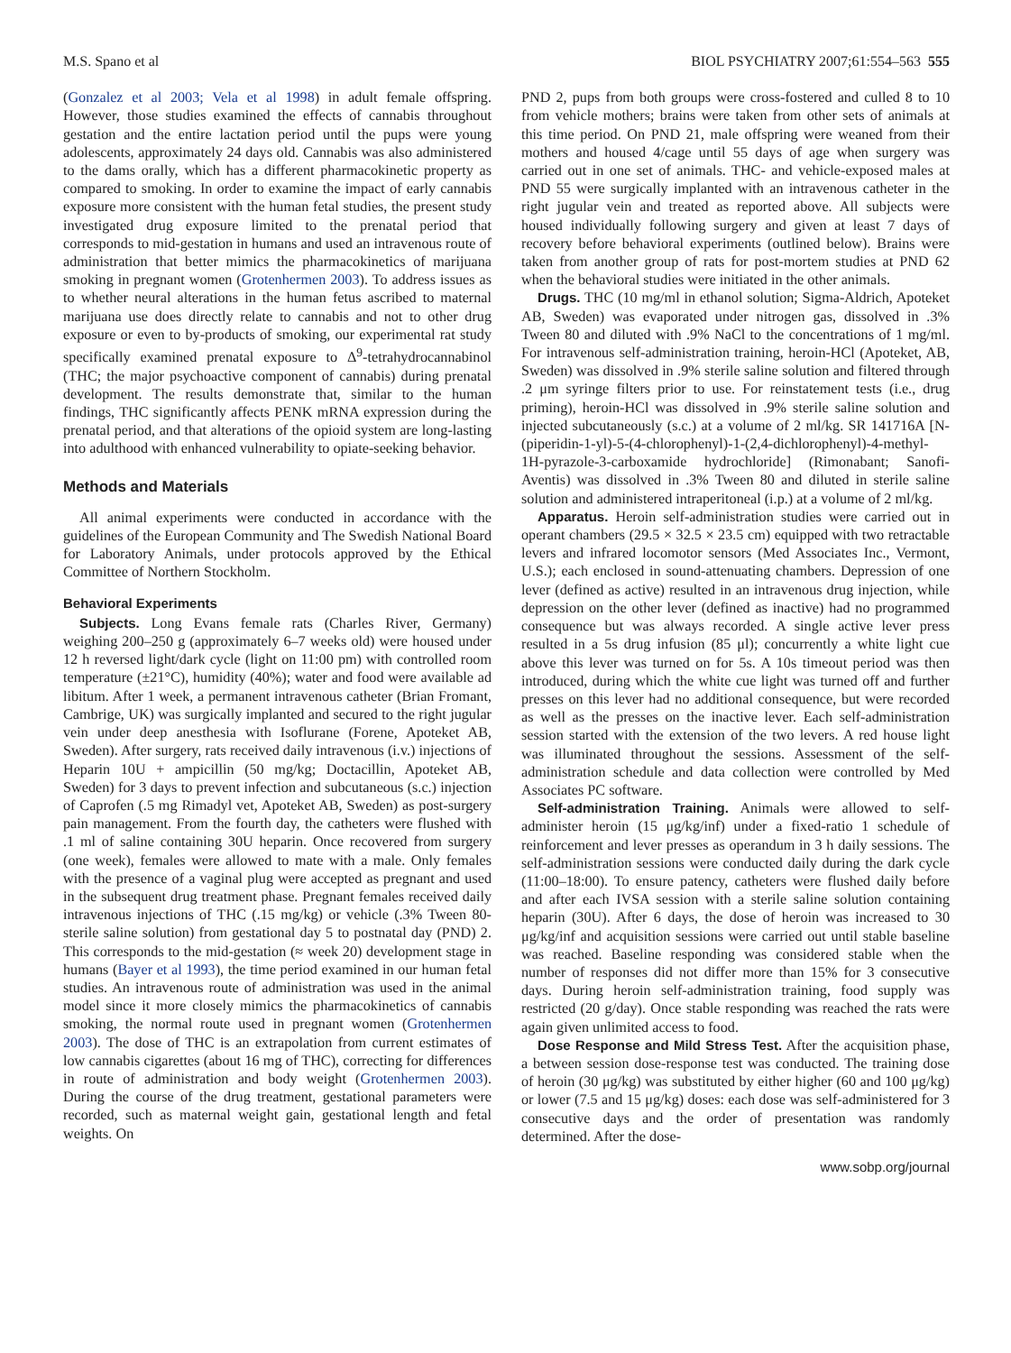M.S. Spano et al BIOL PSYCHIATRY 2007;61:554–563 555
(Gonzalez et al 2003; Vela et al 1998) in adult female offspring. However, those studies examined the effects of cannabis throughout gestation and the entire lactation period until the pups were young adolescents, approximately 24 days old. Cannabis was also administered to the dams orally, which has a different pharmacokinetic property as compared to smoking. In order to examine the impact of early cannabis exposure more consistent with the human fetal studies, the present study investigated drug exposure limited to the prenatal period that corresponds to mid-gestation in humans and used an intravenous route of administration that better mimics the pharmacokinetics of marijuana smoking in pregnant women (Grotenhermen 2003). To address issues as to whether neural alterations in the human fetus ascribed to maternal marijuana use does directly relate to cannabis and not to other drug exposure or even to by-products of smoking, our experimental rat study specifically examined prenatal exposure to Δ<sup>9</sup>-tetrahydrocannabinol (THC; the major psychoactive component of cannabis) during prenatal development. The results demonstrate that, similar to the human findings, THC significantly affects PENK mRNA expression during the prenatal period, and that alterations of the opioid system are long-lasting into adulthood with enhanced vulnerability to opiate-seeking behavior.
Methods and Materials
All animal experiments were conducted in accordance with the guidelines of the European Community and The Swedish National Board for Laboratory Animals, under protocols approved by the Ethical Committee of Northern Stockholm.
Behavioral Experiments
Subjects. Long Evans female rats (Charles River, Germany) weighing 200–250 g (approximately 6–7 weeks old) were housed under 12 h reversed light/dark cycle (light on 11:00 pm) with controlled room temperature (±21°C), humidity (40%); water and food were available ad libitum. After 1 week, a permanent intravenous catheter (Brian Fromant, Cambrige, UK) was surgically implanted and secured to the right jugular vein under deep anesthesia with Isoflurane (Forene, Apoteket AB, Sweden). After surgery, rats received daily intravenous (i.v.) injections of Heparin 10U + ampicillin (50 mg/kg; Doctacillin, Apoteket AB, Sweden) for 3 days to prevent infection and subcutaneous (s.c.) injection of Caprofen (.5 mg Rimadyl vet, Apoteket AB, Sweden) as post-surgery pain management. From the fourth day, the catheters were flushed with .1 ml of saline containing 30U heparin. Once recovered from surgery (one week), females were allowed to mate with a male. Only females with the presence of a vaginal plug were accepted as pregnant and used in the subsequent drug treatment phase. Pregnant females received daily intravenous injections of THC (.15 mg/kg) or vehicle (.3% Tween 80-sterile saline solution) from gestational day 5 to postnatal day (PND) 2. This corresponds to the mid-gestation (≈ week 20) development stage in humans (Bayer et al 1993), the time period examined in our human fetal studies. An intravenous route of administration was used in the animal model since it more closely mimics the pharmacokinetics of cannabis smoking, the normal route used in pregnant women (Grotenhermen 2003). The dose of THC is an extrapolation from current estimates of low cannabis cigarettes (about 16 mg of THC), correcting for differences in route of administration and body weight (Grotenhermen 2003). During the course of the drug treatment, gestational parameters were recorded, such as maternal weight gain, gestational length and fetal weights. On
PND 2, pups from both groups were cross-fostered and culled 8 to 10 from vehicle mothers; brains were taken from other sets of animals at this time period. On PND 21, male offspring were weaned from their mothers and housed 4/cage until 55 days of age when surgery was carried out in one set of animals. THC- and vehicle-exposed males at PND 55 were surgically implanted with an intravenous catheter in the right jugular vein and treated as reported above. All subjects were housed individually following surgery and given at least 7 days of recovery before behavioral experiments (outlined below). Brains were taken from another group of rats for post-mortem studies at PND 62 when the behavioral studies were initiated in the other animals.
Drugs. THC (10 mg/ml in ethanol solution; Sigma-Aldrich, Apoteket AB, Sweden) was evaporated under nitrogen gas, dissolved in .3% Tween 80 and diluted with .9% NaCl to the concentrations of 1 mg/ml. For intravenous self-administration training, heroin-HCl (Apoteket, AB, Sweden) was dissolved in .9% sterile saline solution and filtered through .2 μm syringe filters prior to use. For reinstatement tests (i.e., drug priming), heroin-HCl was dissolved in .9% sterile saline solution and injected subcutaneously (s.c.) at a volume of 2 ml/kg. SR 141716A [N-(piperidin-1-yl)-5-(4-chlorophenyl)-1-(2,4-dichlorophenyl)-4-methyl-1H-pyrazole-3-carboxamide hydrochloride] (Rimonabant; Sanofi-Aventis) was dissolved in .3% Tween 80 and diluted in sterile saline solution and administered intraperitoneal (i.p.) at a volume of 2 ml/kg.
Apparatus. Heroin self-administration studies were carried out in operant chambers (29.5 × 32.5 × 23.5 cm) equipped with two retractable levers and infrared locomotor sensors (Med Associates Inc., Vermont, U.S.); each enclosed in sound-attenuating chambers. Depression of one lever (defined as active) resulted in an intravenous drug injection, while depression on the other lever (defined as inactive) had no programmed consequence but was always recorded. A single active lever press resulted in a 5s drug infusion (85 μl); concurrently a white light cue above this lever was turned on for 5s. A 10s timeout period was then introduced, during which the white cue light was turned off and further presses on this lever had no additional consequence, but were recorded as well as the presses on the inactive lever. Each self-administration session started with the extension of the two levers. A red house light was illuminated throughout the sessions. Assessment of the self-administration schedule and data collection were controlled by Med Associates PC software.
Self-administration Training. Animals were allowed to self-administer heroin (15 μg/kg/inf) under a fixed-ratio 1 schedule of reinforcement and lever presses as operandum in 3 h daily sessions. The self-administration sessions were conducted daily during the dark cycle (11:00–18:00). To ensure patency, catheters were flushed daily before and after each IVSA session with a sterile saline solution containing heparin (30U). After 6 days, the dose of heroin was increased to 30 μg/kg/inf and acquisition sessions were carried out until stable baseline was reached. Baseline responding was considered stable when the number of responses did not differ more than 15% for 3 consecutive days. During heroin self-administration training, food supply was restricted (20 g/day). Once stable responding was reached the rats were again given unlimited access to food.
Dose Response and Mild Stress Test. After the acquisition phase, a between session dose-response test was conducted. The training dose of heroin (30 μg/kg) was substituted by either higher (60 and 100 μg/kg) or lower (7.5 and 15 μg/kg) doses: each dose was self-administered for 3 consecutive days and the order of presentation was randomly determined. After the dose-
www.sobp.org/journal